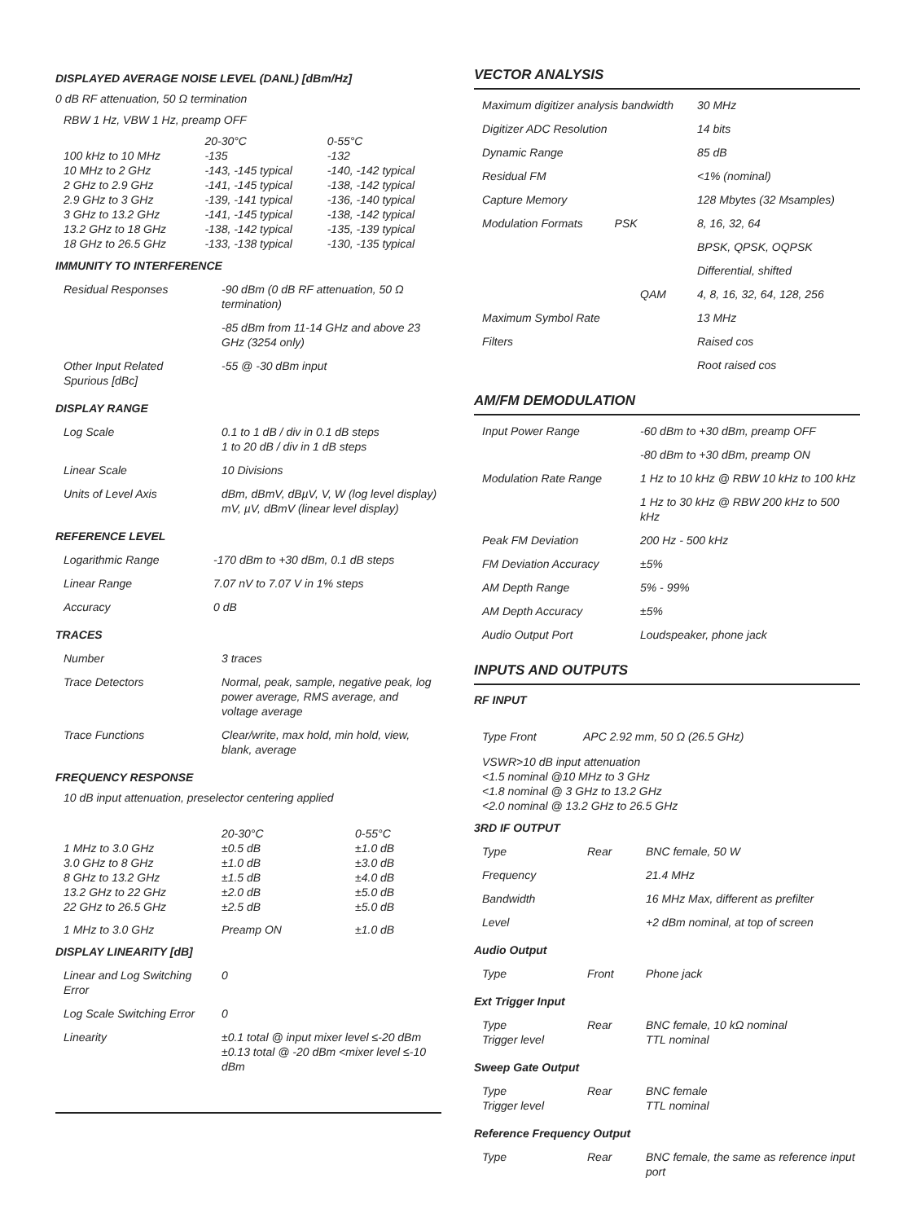DISPLAYED AVERAGE NOISE LEVEL (DANL) [dBm/Hz]
0 dB RF attenuation, 50 Ω termination
RBW 1 Hz, VBW 1 Hz, preamp OFF
| | 20-30°C | 0-55°C |
| 100 kHz to 10 MHz | -135 | -132 |
| 10 MHz to 2 GHz | -143, -145 typical | -140, -142 typical |
| 2 GHz to 2.9 GHz | -141, -145 typical | -138, -142 typical |
| 2.9 GHz to 3 GHz | -139, -141 typical | -136, -140 typical |
| 3 GHz to 13.2 GHz | -141, -145 typical | -138, -142 typical |
| 13.2 GHz to 18 GHz | -138, -142 typical | -135, -139 typical |
| 18 GHz to 26.5 GHz | -133, -138 typical | -130, -135 typical |
IMMUNITY TO INTERFERENCE
| Residual Responses | -90 dBm (0 dB RF attenuation, 50 Ω termination) |
| | -85 dBm from 11-14 GHz and above 23 GHz (3254 only) |
| Other Input Related Spurious [dBc] | -55 @ -30 dBm input |
DISPLAY RANGE
| Log Scale | 0.1 to 1 dB / div in 0.1 dB steps 1 to 20 dB / div in 1 dB steps |
| Linear Scale | 10 Divisions |
| Units of Level Axis | dBm, dBmV, dBµV, V, W (log level display) mV, µV, dBmV (linear level display) |
REFERENCE LEVEL
| Logarithmic Range | -170 dBm to +30 dBm, 0.1 dB steps |
| Linear Range | 7.07 nV to 7.07 V in 1% steps |
| Accuracy | 0 dB |
TRACES
| Number | 3 traces |
| Trace Detectors | Normal, peak, sample, negative peak, log power average, RMS average, and voltage average |
| Trace Functions | Clear/write, max hold, min hold, view, blank, average |
FREQUENCY RESPONSE
10 dB input attenuation, preselector centering applied
| | 20-30°C | 0-55°C |
| 1 MHz to 3.0 GHz | ±0.5 dB | ±1.0 dB |
| 3.0 GHz to 8 GHz | ±1.0 dB | ±3.0 dB |
| 8 GHz to 13.2 GHz | ±1.5 dB | ±4.0 dB |
| 13.2 GHz to 22 GHz | ±2.0 dB | ±5.0 dB |
| 22 GHz to 26.5 GHz | ±2.5 dB | ±5.0 dB |
| 1 MHz to 3.0 GHz | Preamp ON | ±1.0 dB |
DISPLAY LINEARITY [dB]
| Linear and Log Switching Error | 0 |
| Log Scale Switching Error | 0 |
| Linearity | ±0.1 total @ input mixer level ≤-20 dBm ±0.13 total @ -20 dBm <mixer level ≤-10 dBm |
VECTOR ANALYSIS
| Maximum digitizer analysis bandwidth | 30 MHz |
| Digitizer ADC Resolution | 14 bits |
| Dynamic Range | 85 dB |
| Residual FM | <1% (nominal) |
| Capture Memory | 128 Mbytes (32 Msamples) |
| Modulation Formats PSK | 8, 16, 32, 64 |
| | BPSK, QPSK, OQPSK |
| | Differential, shifted |
| QAM | 4, 8, 16, 32, 64, 128, 256 |
| Maximum Symbol Rate | 13 MHz |
| Filters | Raised cos |
| | Root raised cos |
AM/FM DEMODULATION
| Input Power Range | -60 dBm to +30 dBm, preamp OFF |
| | -80 dBm to +30 dBm, preamp ON |
| Modulation Rate Range | 1 Hz to 10 kHz @ RBW 10 kHz to 100 kHz |
| | 1 Hz to 30 kHz @ RBW 200 kHz to 500 kHz |
| Peak FM Deviation | 200 Hz - 500 kHz |
| FM Deviation Accuracy | ±5% |
| AM Depth Range | 5% - 99% |
| AM Depth Accuracy | ±5% |
| Audio Output Port | Loudspeaker, phone jack |
INPUTS AND OUTPUTS
RF INPUT
| Type Front | APC 2.92 mm, 50 Ω (26.5 GHz) |
VSWR>10 dB input attenuation
<1.5 nominal @10 MHz to 3 GHz
<1.8 nominal @ 3 GHz to 13.2 GHz
<2.0 nominal @ 13.2 GHz to 26.5 GHz
3RD IF OUTPUT
| Type | Rear | BNC female, 50 W |
| Frequency | | 21.4 MHz |
| Bandwidth | | 16 MHz Max, different as prefilter |
| Level | | +2 dBm nominal, at top of screen |
Audio Output
| Type | Front | Phone jack |
Ext Trigger Input
| Type Trigger level | Rear | BNC female, 10 kΩ nominal TTL nominal |
Sweep Gate Output
| Type Trigger level | Rear | BNC female TTL nominal |
Reference Frequency Output
| Type | Rear | BNC female, the same as reference input port |